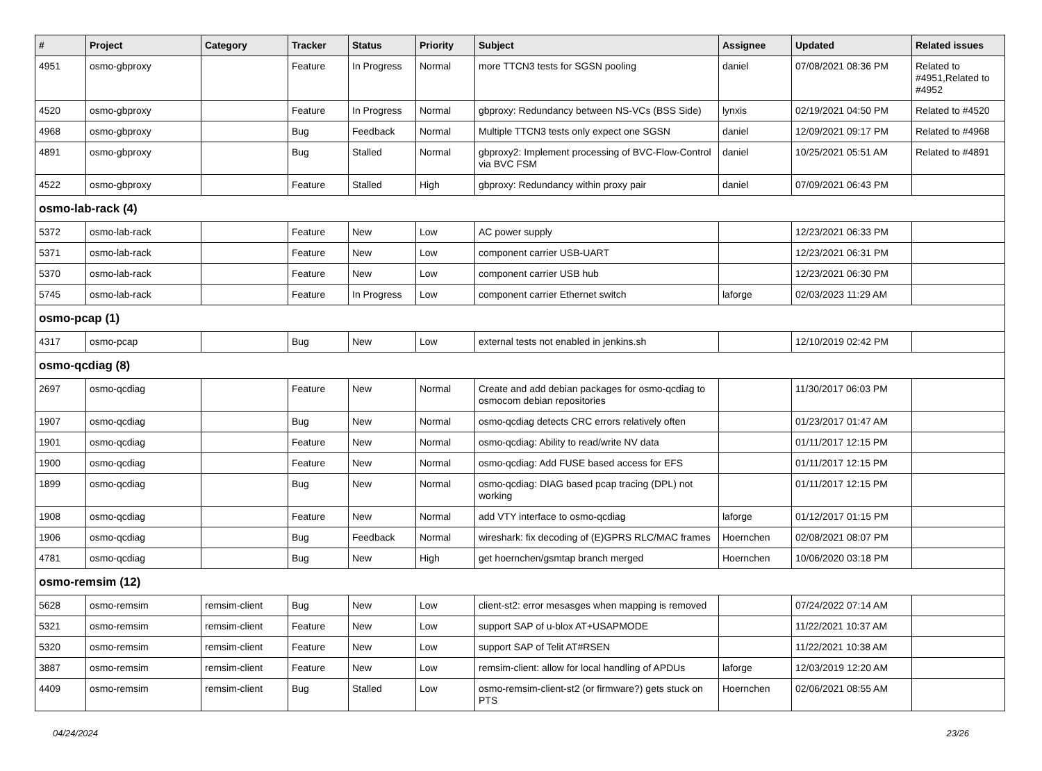| # | Project | Category | Tracker | Status | Priority | Subject | Assignee | Updated | Related issues |
| --- | --- | --- | --- | --- | --- | --- | --- | --- | --- |
| 4951 | osmo-gbproxy | | Feature | In Progress | Normal | more TTCN3 tests for SGSN pooling | daniel | 07/08/2021 08:36 PM | Related to #4951,Related to #4952 |
| 4520 | osmo-gbproxy | | Feature | In Progress | Normal | gbproxy: Redundancy between NS-VCs (BSS Side) | lynxis | 02/19/2021 04:50 PM | Related to #4520 |
| 4968 | osmo-gbproxy | | Bug | Feedback | Normal | Multiple TTCN3 tests only expect one SGSN | daniel | 12/09/2021 09:17 PM | Related to #4968 |
| 4891 | osmo-gbproxy | | Bug | Stalled | Normal | gbproxy2: Implement processing of BVC-Flow-Control via BVC FSM | daniel | 10/25/2021 05:51 AM | Related to #4891 |
| 4522 | osmo-gbproxy | | Feature | Stalled | High | gbproxy: Redundancy within proxy pair | daniel | 07/09/2021 06:43 PM | |
| osmo-lab-rack (4) | | | | | | | | | |
| 5372 | osmo-lab-rack | | Feature | New | Low | AC power supply | | 12/23/2021 06:33 PM | |
| 5371 | osmo-lab-rack | | Feature | New | Low | component carrier USB-UART | | 12/23/2021 06:31 PM | |
| 5370 | osmo-lab-rack | | Feature | New | Low | component carrier USB hub | | 12/23/2021 06:30 PM | |
| 5745 | osmo-lab-rack | | Feature | In Progress | Low | component carrier Ethernet switch | laforge | 02/03/2023 11:29 AM | |
| osmo-pcap (1) | | | | | | | | | |
| 4317 | osmo-pcap | | Bug | New | Low | external tests not enabled in jenkins.sh | | 12/10/2019 02:42 PM | |
| osmo-qcdiag (8) | | | | | | | | | |
| 2697 | osmo-qcdiag | | Feature | New | Normal | Create and add debian packages for osmo-qcdiag to osmocom debian repositories | | 11/30/2017 06:03 PM | |
| 1907 | osmo-qcdiag | | Bug | New | Normal | osmo-qcdiag detects CRC errors relatively often | | 01/23/2017 01:47 AM | |
| 1901 | osmo-qcdiag | | Feature | New | Normal | osmo-qcdiag: Ability to read/write NV data | | 01/11/2017 12:15 PM | |
| 1900 | osmo-qcdiag | | Feature | New | Normal | osmo-qcdiag: Add FUSE based access for EFS | | 01/11/2017 12:15 PM | |
| 1899 | osmo-qcdiag | | Bug | New | Normal | osmo-qcdiag: DIAG based pcap tracing (DPL) not working | | 01/11/2017 12:15 PM | |
| 1908 | osmo-qcdiag | | Feature | New | Normal | add VTY interface to osmo-qcdiag | laforge | 01/12/2017 01:15 PM | |
| 1906 | osmo-qcdiag | | Bug | Feedback | Normal | wireshark: fix decoding of (E)GPRS RLC/MAC frames | Hoernchen | 02/08/2021 08:07 PM | |
| 4781 | osmo-qcdiag | | Bug | New | High | get hoernchen/gsmtap branch merged | Hoernchen | 10/06/2020 03:18 PM | |
| osmo-remsim (12) | | | | | | | | | |
| 5628 | osmo-remsim | remsim-client | Bug | New | Low | client-st2: error mesasges when mapping is removed | | 07/24/2022 07:14 AM | |
| 5321 | osmo-remsim | remsim-client | Feature | New | Low | support SAP of u-blox AT+USAPMODE | | 11/22/2021 10:37 AM | |
| 5320 | osmo-remsim | remsim-client | Feature | New | Low | support SAP of Telit AT#RSEN | | 11/22/2021 10:38 AM | |
| 3887 | osmo-remsim | remsim-client | Feature | New | Low | remsim-client: allow for local handling of APDUs | laforge | 12/03/2019 12:20 AM | |
| 4409 | osmo-remsim | remsim-client | Bug | Stalled | Low | osmo-remsim-client-st2 (or firmware?) gets stuck on PTS | Hoernchen | 02/06/2021 08:55 AM | |
04/24/2024 23/26